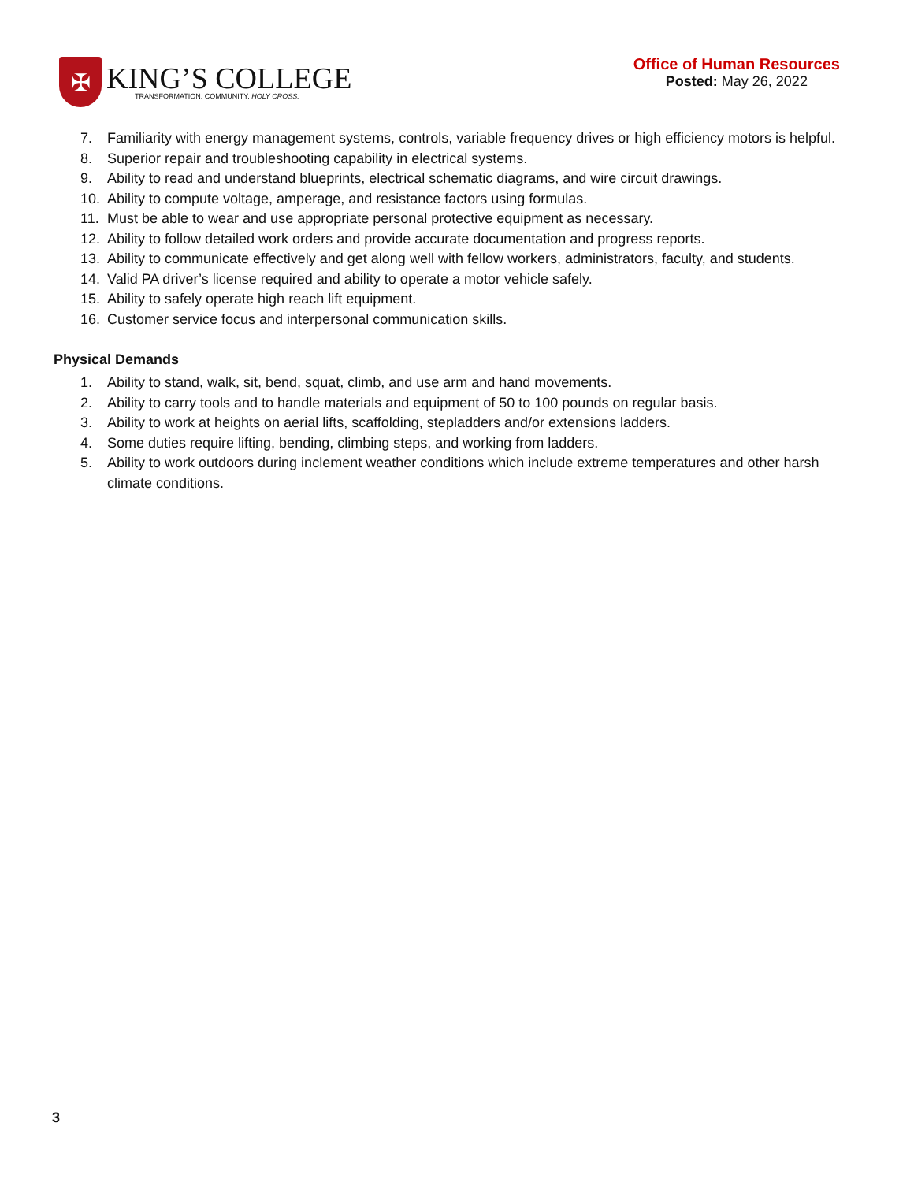✠
KING’S COLLEGE
TRANSFORMATION. COMMUNITY. HOLY CROSS.
Office of Human Resources
Posted: May 26, 2022
7. Familiarity with energy management systems, controls, variable frequency drives or high efficiency motors is helpful.
8. Superior repair and troubleshooting capability in electrical systems.
9. Ability to read and understand blueprints, electrical schematic diagrams, and wire circuit drawings.
10. Ability to compute voltage, amperage, and resistance factors using formulas.
11. Must be able to wear and use appropriate personal protective equipment as necessary.
12. Ability to follow detailed work orders and provide accurate documentation and progress reports.
13. Ability to communicate effectively and get along well with fellow workers, administrators, faculty, and students.
14. Valid PA driver’s license required and ability to operate a motor vehicle safely.
15. Ability to safely operate high reach lift equipment.
16. Customer service focus and interpersonal communication skills.
Physical Demands
1. Ability to stand, walk, sit, bend, squat, climb, and use arm and hand movements.
2. Ability to carry tools and to handle materials and equipment of 50 to 100 pounds on regular basis.
3. Ability to work at heights on aerial lifts, scaffolding, stepladders and/or extensions ladders.
4. Some duties require lifting, bending, climbing steps, and working from ladders.
5. Ability to work outdoors during inclement weather conditions which include extreme temperatures and other harsh climate conditions.
3